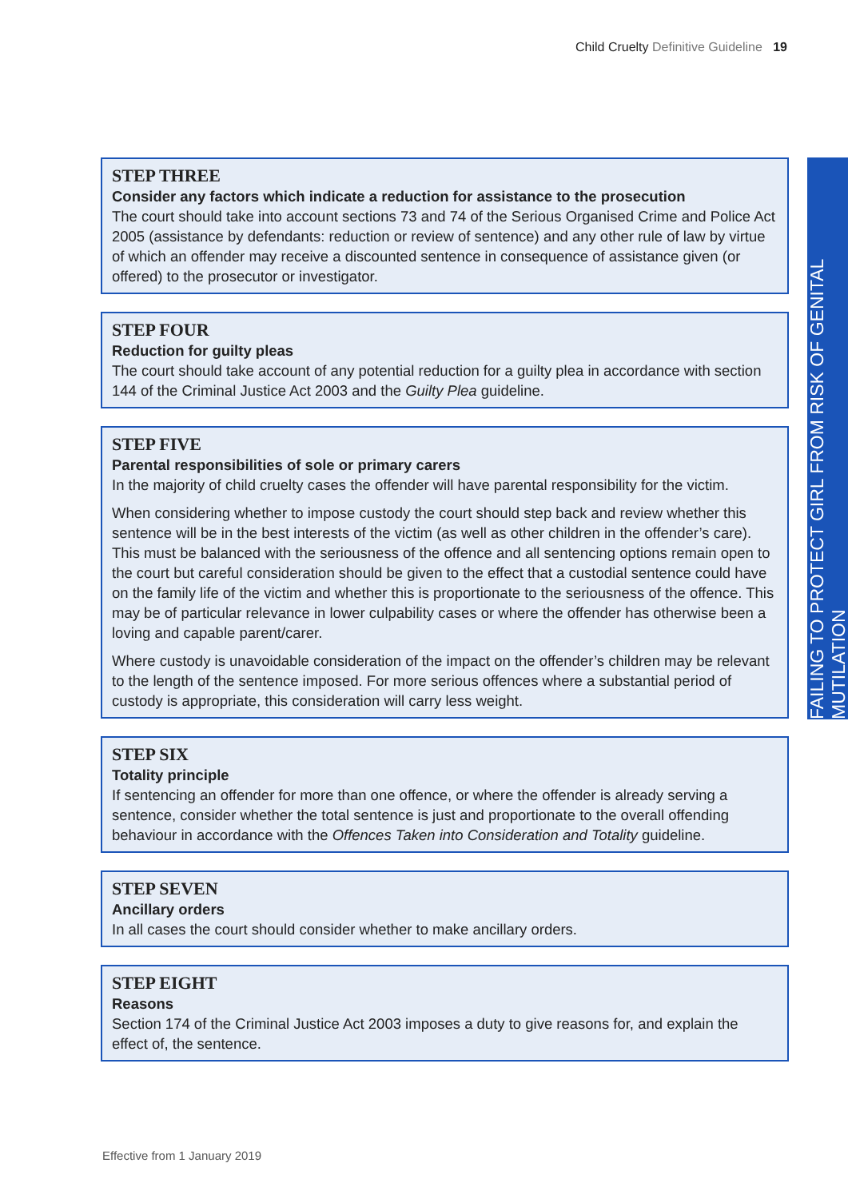Child Cruelty Definitive Guideline 19
FAILING TO PROTECT GIRL FROM RISK OF GENITAL MUTILATION
STEP THREE
Consider any factors which indicate a reduction for assistance to the prosecution
The court should take into account sections 73 and 74 of the Serious Organised Crime and Police Act 2005 (assistance by defendants: reduction or review of sentence) and any other rule of law by virtue of which an offender may receive a discounted sentence in consequence of assistance given (or offered) to the prosecutor or investigator.
STEP FOUR
Reduction for guilty pleas
The court should take account of any potential reduction for a guilty plea in accordance with section 144 of the Criminal Justice Act 2003 and the Guilty Plea guideline.
STEP FIVE
Parental responsibilities of sole or primary carers
In the majority of child cruelty cases the offender will have parental responsibility for the victim.
When considering whether to impose custody the court should step back and review whether this sentence will be in the best interests of the victim (as well as other children in the offender’s care). This must be balanced with the seriousness of the offence and all sentencing options remain open to the court but careful consideration should be given to the effect that a custodial sentence could have on the family life of the victim and whether this is proportionate to the seriousness of the offence. This may be of particular relevance in lower culpability cases or where the offender has otherwise been a loving and capable parent/carer.
Where custody is unavoidable consideration of the impact on the offender’s children may be relevant to the length of the sentence imposed. For more serious offences where a substantial period of custody is appropriate, this consideration will carry less weight.
STEP SIX
Totality principle
If sentencing an offender for more than one offence, or where the offender is already serving a sentence, consider whether the total sentence is just and proportionate to the overall offending behaviour in accordance with the Offences Taken into Consideration and Totality guideline.
STEP SEVEN
Ancillary orders
In all cases the court should consider whether to make ancillary orders.
STEP EIGHT
Reasons
Section 174 of the Criminal Justice Act 2003 imposes a duty to give reasons for, and explain the effect of, the sentence.
Effective from 1 January 2019